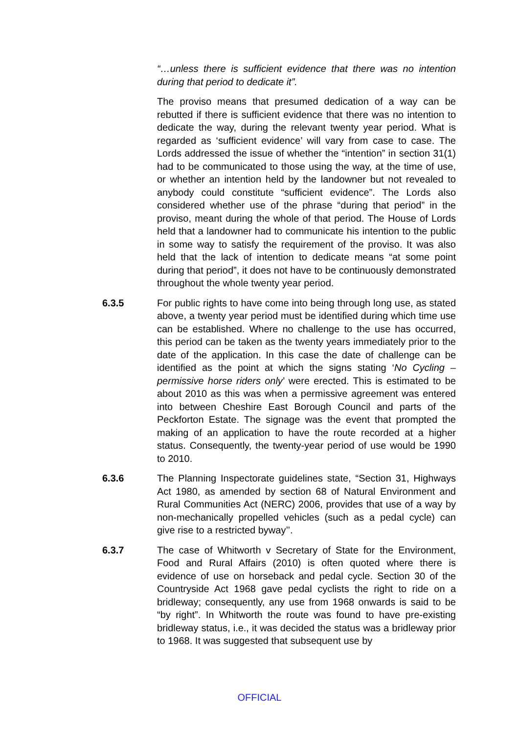“…unless there is sufficient evidence that there was no intention during that period to dedicate it”.
The proviso means that presumed dedication of a way can be rebutted if there is sufficient evidence that there was no intention to dedicate the way, during the relevant twenty year period. What is regarded as ‘sufficient evidence’ will vary from case to case. The Lords addressed the issue of whether the “intention” in section 31(1) had to be communicated to those using the way, at the time of use, or whether an intention held by the landowner but not revealed to anybody could constitute “sufficient evidence”. The Lords also considered whether use of the phrase “during that period” in the proviso, meant during the whole of that period. The House of Lords held that a landowner had to communicate his intention to the public in some way to satisfy the requirement of the proviso. It was also held that the lack of intention to dedicate means “at some point during that period”, it does not have to be continuously demonstrated throughout the whole twenty year period.
6.3.5 For public rights to have come into being through long use, as stated above, a twenty year period must be identified during which time use can be established. Where no challenge to the use has occurred, this period can be taken as the twenty years immediately prior to the date of the application. In this case the date of challenge can be identified as the point at which the signs stating ‘No Cycling – permissive horse riders only’ were erected. This is estimated to be about 2010 as this was when a permissive agreement was entered into between Cheshire East Borough Council and parts of the Peckforton Estate. The signage was the event that prompted the making of an application to have the route recorded at a higher status. Consequently, the twenty-year period of use would be 1990 to 2010.
6.3.6 The Planning Inspectorate guidelines state, “Section 31, Highways Act 1980, as amended by section 68 of Natural Environment and Rural Communities Act (NERC) 2006, provides that use of a way by non-mechanically propelled vehicles (such as a pedal cycle) can give rise to a restricted byway’’.
6.3.7 The case of Whitworth v Secretary of State for the Environment, Food and Rural Affairs (2010) is often quoted where there is evidence of use on horseback and pedal cycle. Section 30 of the Countryside Act 1968 gave pedal cyclists the right to ride on a bridleway; consequently, any use from 1968 onwards is said to be “by right”. In Whitworth the route was found to have pre-existing bridleway status, i.e., it was decided the status was a bridleway prior to 1968. It was suggested that subsequent use by
OFFICIAL